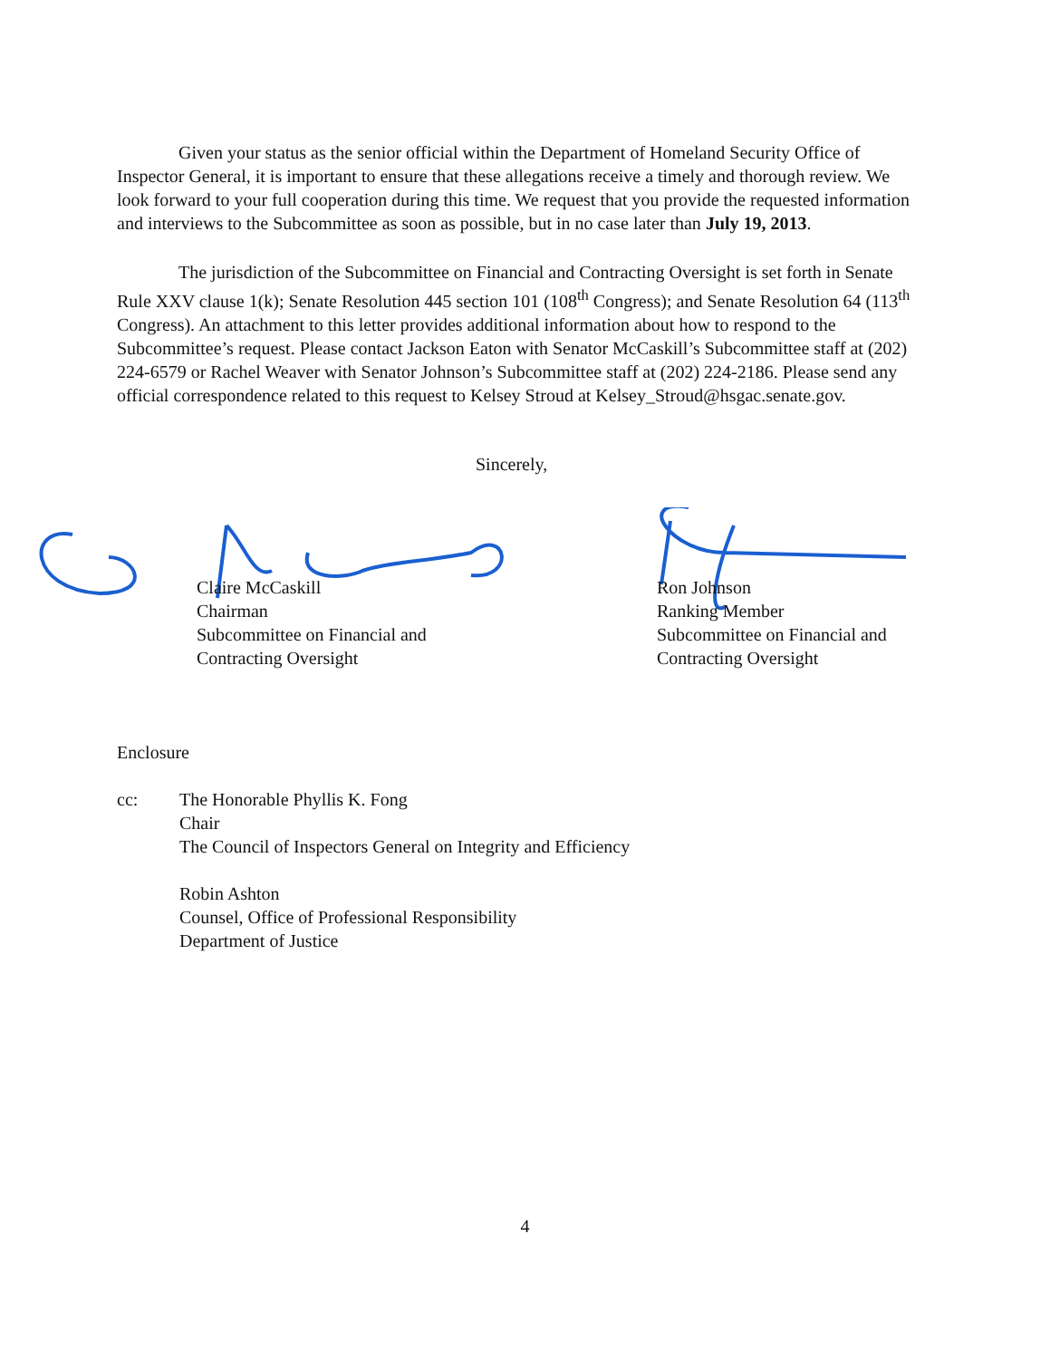Given your status as the senior official within the Department of Homeland Security Office of Inspector General, it is important to ensure that these allegations receive a timely and thorough review. We look forward to your full cooperation during this time. We request that you provide the requested information and interviews to the Subcommittee as soon as possible, but in no case later than July 19, 2013.
The jurisdiction of the Subcommittee on Financial and Contracting Oversight is set forth in Senate Rule XXV clause 1(k); Senate Resolution 445 section 101 (108<sup>th</sup> Congress); and Senate Resolution 64 (113<sup>th</sup> Congress). An attachment to this letter provides additional information about how to respond to the Subcommittee’s request. Please contact Jackson Eaton with Senator McCaskill’s Subcommittee staff at (202) 224-6579 or Rachel Weaver with Senator Johnson’s Subcommittee staff at (202) 224-2186. Please send any official correspondence related to this request to Kelsey Stroud at Kelsey_Stroud@hsgac.senate.gov.
Sincerely,
Claire McCaskill
Chairman
Subcommittee on Financial and
Contracting Oversight
Ron Johnson
Ranking Member
Subcommittee on Financial and
Contracting Oversight
Enclosure
cc: The Honorable Phyllis K. Fong
Chair
The Council of Inspectors General on Integrity and Efficiency
Robin Ashton
Counsel, Office of Professional Responsibility
Department of Justice
4